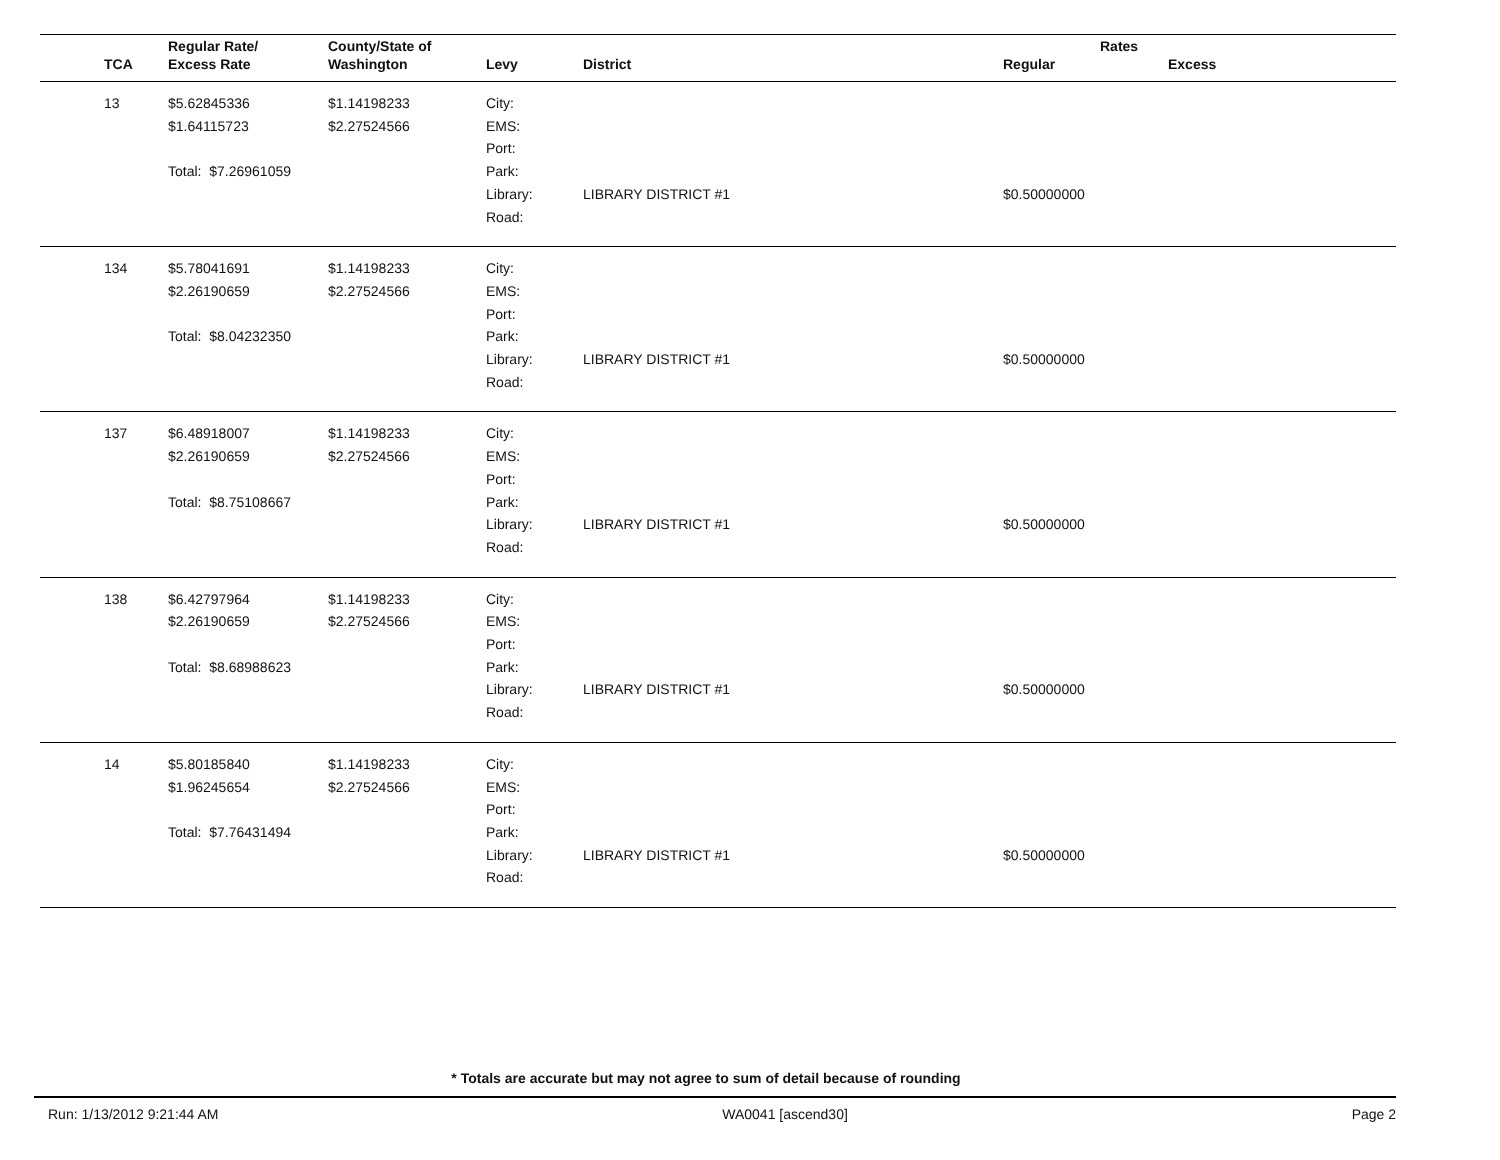| TCA | Regular Rate/ Excess Rate | County/State of Washington | Levy | District | Rates Regular | Excess |
| --- | --- | --- | --- | --- | --- | --- |
| 13 | $5.62845336 $1.64115723 Total: $7.26961059 | $1.14198233 $2.27524566 | City: EMS: Port: Park: Library: Road: | LIBRARY DISTRICT #1 | $0.50000000 | |
| 134 | $5.78041691 $2.26190659 Total: $8.04232350 | $1.14198233 $2.27524566 | City: EMS: Port: Park: Library: Road: | LIBRARY DISTRICT #1 | $0.50000000 | |
| 137 | $6.48918007 $2.26190659 Total: $8.75108667 | $1.14198233 $2.27524566 | City: EMS: Port: Park: Library: Road: | LIBRARY DISTRICT #1 | $0.50000000 | |
| 138 | $6.42797964 $2.26190659 Total: $8.68988623 | $1.14198233 $2.27524566 | City: EMS: Port: Park: Library: Road: | LIBRARY DISTRICT #1 | $0.50000000 | |
| 14 | $5.80185840 $1.96245654 Total: $7.76431494 | $1.14198233 $2.27524566 | City: EMS: Port: Park: Library: Road: | LIBRARY DISTRICT #1 | $0.50000000 | |
* Totals are accurate but may not agree to sum of detail because of rounding
Run: 1/13/2012 9:21:44 AM WA0041 [ascend30] Page 2